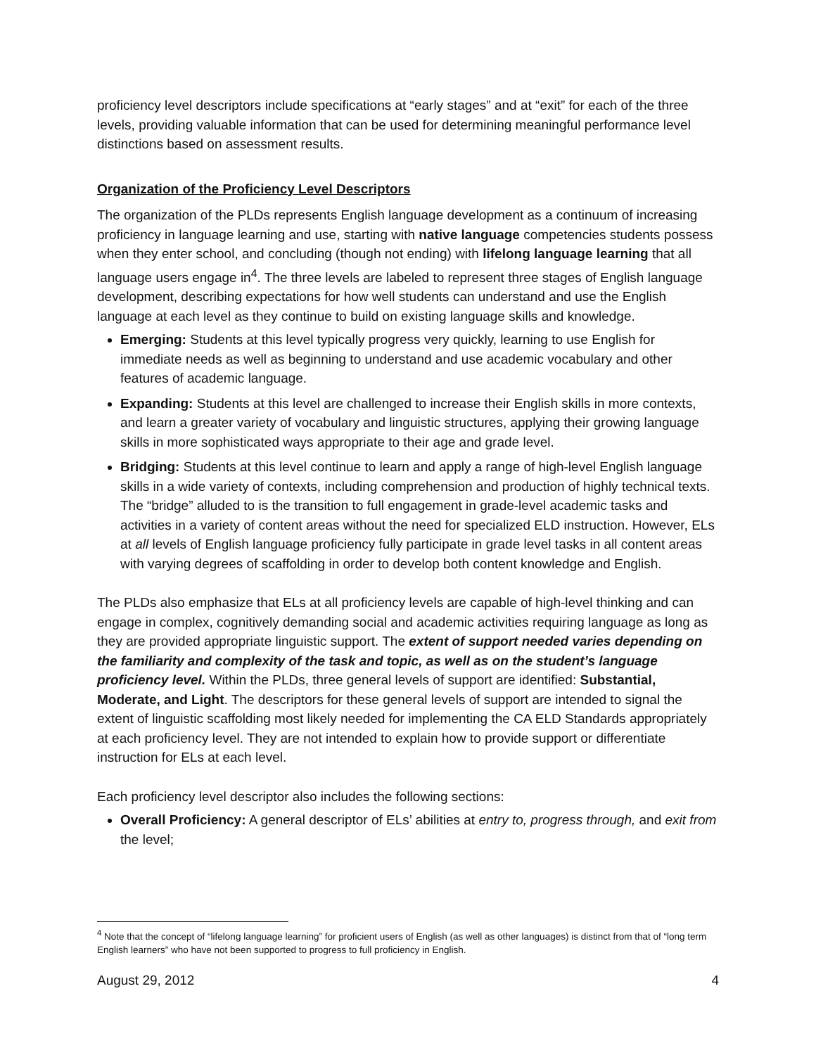proficiency level descriptors include specifications at “early stages” and at “exit” for each of the three levels, providing valuable information that can be used for determining meaningful performance level distinctions based on assessment results.
Organization of the Proficiency Level Descriptors
The organization of the PLDs represents English language development as a continuum of increasing proficiency in language learning and use, starting with native language competencies students possess when they enter school, and concluding (though not ending) with lifelong language learning that all language users engage in<sup>4</sup>. The three levels are labeled to represent three stages of English language development, describing expectations for how well students can understand and use the English language at each level as they continue to build on existing language skills and knowledge.
Emerging: Students at this level typically progress very quickly, learning to use English for immediate needs as well as beginning to understand and use academic vocabulary and other features of academic language.
Expanding: Students at this level are challenged to increase their English skills in more contexts, and learn a greater variety of vocabulary and linguistic structures, applying their growing language skills in more sophisticated ways appropriate to their age and grade level.
Bridging: Students at this level continue to learn and apply a range of high-level English language skills in a wide variety of contexts, including comprehension and production of highly technical texts. The “bridge” alluded to is the transition to full engagement in grade-level academic tasks and activities in a variety of content areas without the need for specialized ELD instruction. However, ELs at all levels of English language proficiency fully participate in grade level tasks in all content areas with varying degrees of scaffolding in order to develop both content knowledge and English.
The PLDs also emphasize that ELs at all proficiency levels are capable of high-level thinking and can engage in complex, cognitively demanding social and academic activities requiring language as long as they are provided appropriate linguistic support. The extent of support needed varies depending on the familiarity and complexity of the task and topic, as well as on the student’s language proficiency level. Within the PLDs, three general levels of support are identified: Substantial, Moderate, and Light. The descriptors for these general levels of support are intended to signal the extent of linguistic scaffolding most likely needed for implementing the CA ELD Standards appropriately at each proficiency level. They are not intended to explain how to provide support or differentiate instruction for ELs at each level.
Each proficiency level descriptor also includes the following sections:
Overall Proficiency: A general descriptor of ELs’ abilities at entry to, progress through, and exit from the level;
<sup>4</sup> Note that the concept of “lifelong language learning” for proficient users of English (as well as other languages) is distinct from that of “long term English learners” who have not been supported to progress to full proficiency in English.
August 29, 2012 4